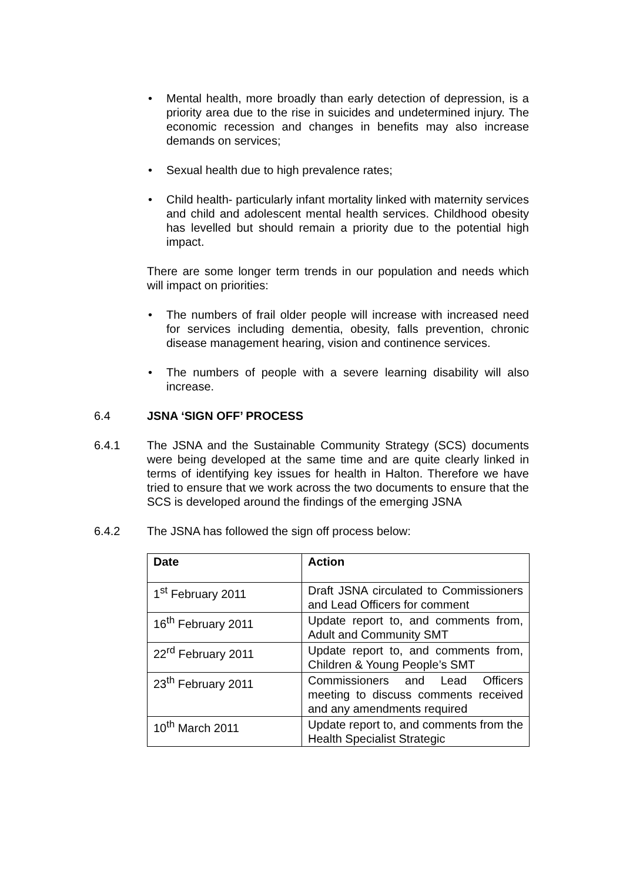• Mental health, more broadly than early detection of depression, is a priority area due to the rise in suicides and undetermined injury. The economic recession and changes in benefits may also increase demands on services;
• Sexual health due to high prevalence rates;
• Child health- particularly infant mortality linked with maternity services and child and adolescent mental health services. Childhood obesity has levelled but should remain a priority due to the potential high impact.
There are some longer term trends in our population and needs which will impact on priorities:
• The numbers of frail older people will increase with increased need for services including dementia, obesity, falls prevention, chronic disease management hearing, vision and continence services.
• The numbers of people with a severe learning disability will also increase.
6.4 JSNA ‘SIGN OFF’ PROCESS
6.4.1 The JSNA and the Sustainable Community Strategy (SCS) documents were being developed at the same time and are quite clearly linked in terms of identifying key issues for health in Halton. Therefore we have tried to ensure that we work across the two documents to ensure that the SCS is developed around the findings of the emerging JSNA
6.4.2 The JSNA has followed the sign off process below:
| Date | Action |
| --- | --- |
| 1<sup>st</sup> February 2011 | Draft JSNA circulated to Commissioners and Lead Officers for comment |
| 16<sup>th</sup> February 2011 | Update report to, and comments from, Adult and Community SMT |
| 22<sup>rd</sup> February 2011 | Update report to, and comments from, Children & Young People’s SMT |
| 23<sup>th</sup> February 2011 | Commissioners and Lead Officers meeting to discuss comments received and any amendments required |
| 10<sup>th</sup> March 2011 | Update report to, and comments from the Health Specialist Strategic |